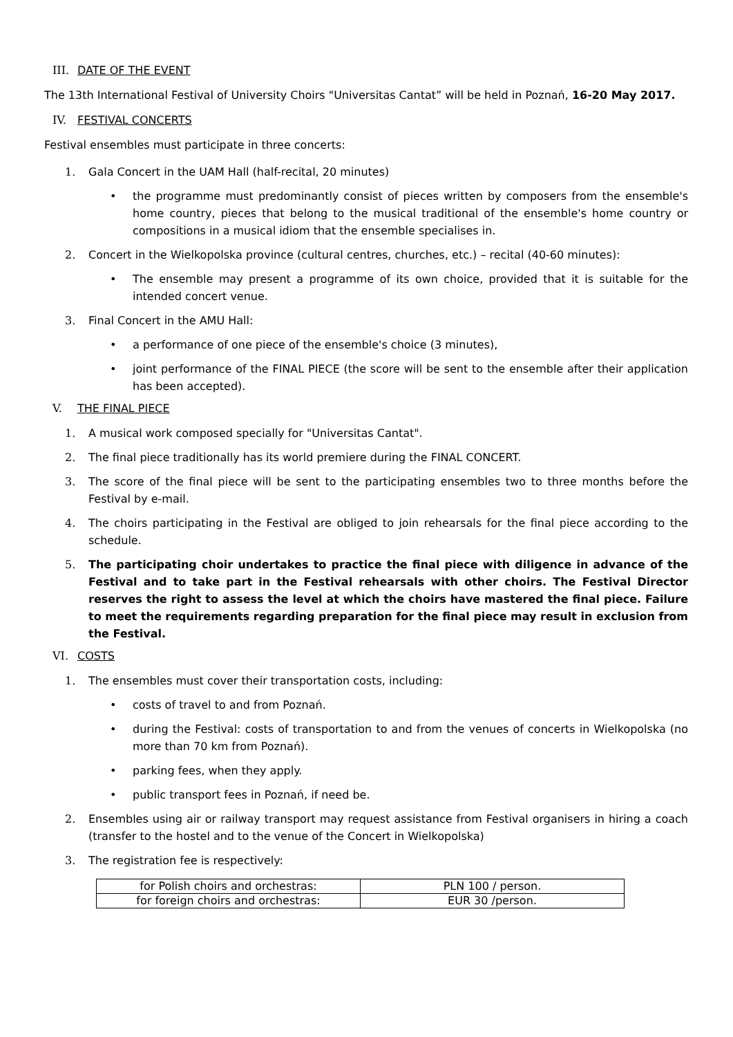III. DATE OF THE EVENT
The 13th International Festival of University Choirs "Universitas Cantat” will be held in Poznań, 16-20 May 2017.
IV. FESTIVAL CONCERTS
Festival ensembles must participate in three concerts:
1. Gala Concert in the UAM Hall (half-recital, 20 minutes)
• the programme must predominantly consist of pieces written by composers from the ensemble's home country, pieces that belong to the musical traditional of the ensemble's home country or compositions in a musical idiom that the ensemble specialises in.
2. Concert in the Wielkopolska province (cultural centres, churches, etc.) – recital (40-60 minutes):
• The ensemble may present a programme of its own choice, provided that it is suitable for the intended concert venue.
3. Final Concert in the AMU Hall:
• a performance of one piece of the ensemble's choice (3 minutes),
• joint performance of the FINAL PIECE (the score will be sent to the ensemble after their application has been accepted).
V. THE FINAL PIECE
1. A musical work composed specially for "Universitas Cantat".
2. The final piece traditionally has its world premiere during the FINAL CONCERT.
3. The score of the final piece will be sent to the participating ensembles two to three months before the Festival by e-mail.
4. The choirs participating in the Festival are obliged to join rehearsals for the final piece according to the schedule.
5. The participating choir undertakes to practice the final piece with diligence in advance of the Festival and to take part in the Festival rehearsals with other choirs. The Festival Director reserves the right to assess the level at which the choirs have mastered the final piece. Failure to meet the requirements regarding preparation for the final piece may result in exclusion from the Festival.
VI. COSTS
1. The ensembles must cover their transportation costs, including:
• costs of travel to and from Poznań.
• during the Festival: costs of transportation to and from the venues of concerts in Wielkopolska (no more than 70 km from Poznań).
• parking fees, when they apply.
• public transport fees in Poznań, if need be.
2. Ensembles using air or railway transport may request assistance from Festival organisers in hiring a coach (transfer to the hostel and to the venue of the Concert in Wielkopolska)
3. The registration fee is respectively:
| for Polish choirs and orchestras: | PLN 100 / person. |
| for foreign choirs and orchestras: | EUR 30 /person. |